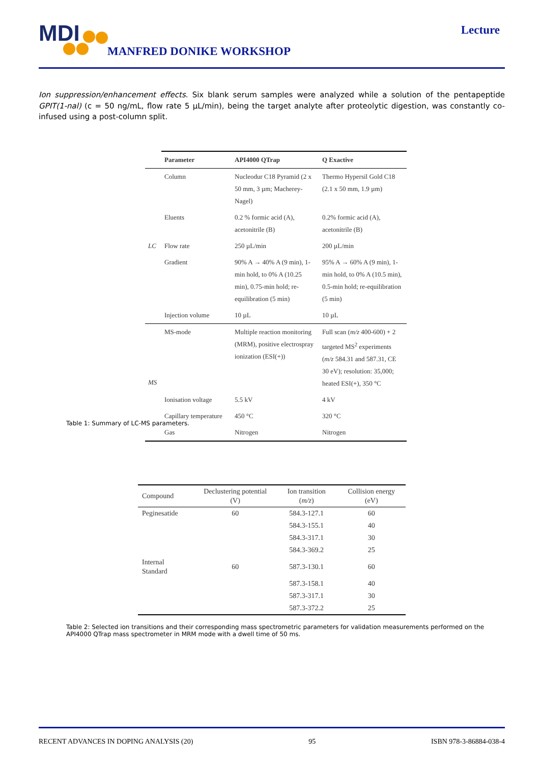MDI
MANFRED DONIKE WORKSHOP
Lecture
Ion suppression/enhancement effects. Six blank serum samples were analyzed while a solution of the pentapeptide GPIT(1-nal) (c = 50 ng/mL, flow rate 5 µL/min), being the target analyte after proteolytic digestion, was constantly co-infused using a post-column split.
| | Parameter | API4000 QTrap | Q Exactive |
| LC | Column | Nucleodur C18 Pyramid (2 x 50 mm, 3 µm; Macherey-Nagel) | Thermo Hypersil Gold C18 (2.1 x 50 mm, 1.9 µm) |
| | Eluents | 0.2 % formic acid (A), acetonitrile (B) | 0.2% formic acid (A), acetonitrile (B) |
| | Flow rate | 250 µL/min | 200 µL/min |
| | Gradient | 90% A → 40% A (9 min), 1-min hold, to 0% A (10.25 min), 0.75-min hold; re-equilibration (5 min) | 95% A → 60% A (9 min), 1-min hold, to 0% A (10.5 min), 0.5-min hold; re-equilibration (5 min) |
| | Injection volume | 10 µL | 10 µL |
| MS | MS-mode | Multiple reaction monitoring (MRM), positive electrospray ionization (ESI(+)) | Full scan ( m/z 400-600) + 2 targeted MS<sup>2</sup> experiments ( m/z 584.31 and 587.31, CE 30 eV); resolution: 35,000; heated ESI(+), 350 °C |
| | Ionisation voltage | 5.5 kV | 4 kV |
| | Capillary temperature | 450 °C | 320 °C |
| | Gas | Nitrogen | Nitrogen |
Table 1: Summary of LC-MS parameters.
| Compound | Declustering potential (V) | Ion transition ( m/z ) | Collision energy (eV) |
| --- | --- | --- | --- |
| Peginesatide | 60 | 584.3-127.1 | 60 |
| | | 584.3-155.1 | 40 |
| | | 584.3-317.1 | 30 |
| | | 584.3-369.2 | 25 |
| Internal Standard | 60 | 587.3-130.1 | 60 |
| | | 587.3-158.1 | 40 |
| | | 587.3-317.1 | 30 |
| | | 587.3-372.2 | 25 |
Table 2: Selected ion transitions and their corresponding mass spectrometric parameters for validation measurements performed on the API4000 QTrap mass spectrometer in MRM mode with a dwell time of 50 ms.
RECENT ADVANCES IN DOPING ANALYSIS (20) 95 ISBN 978-3-86884-038-4